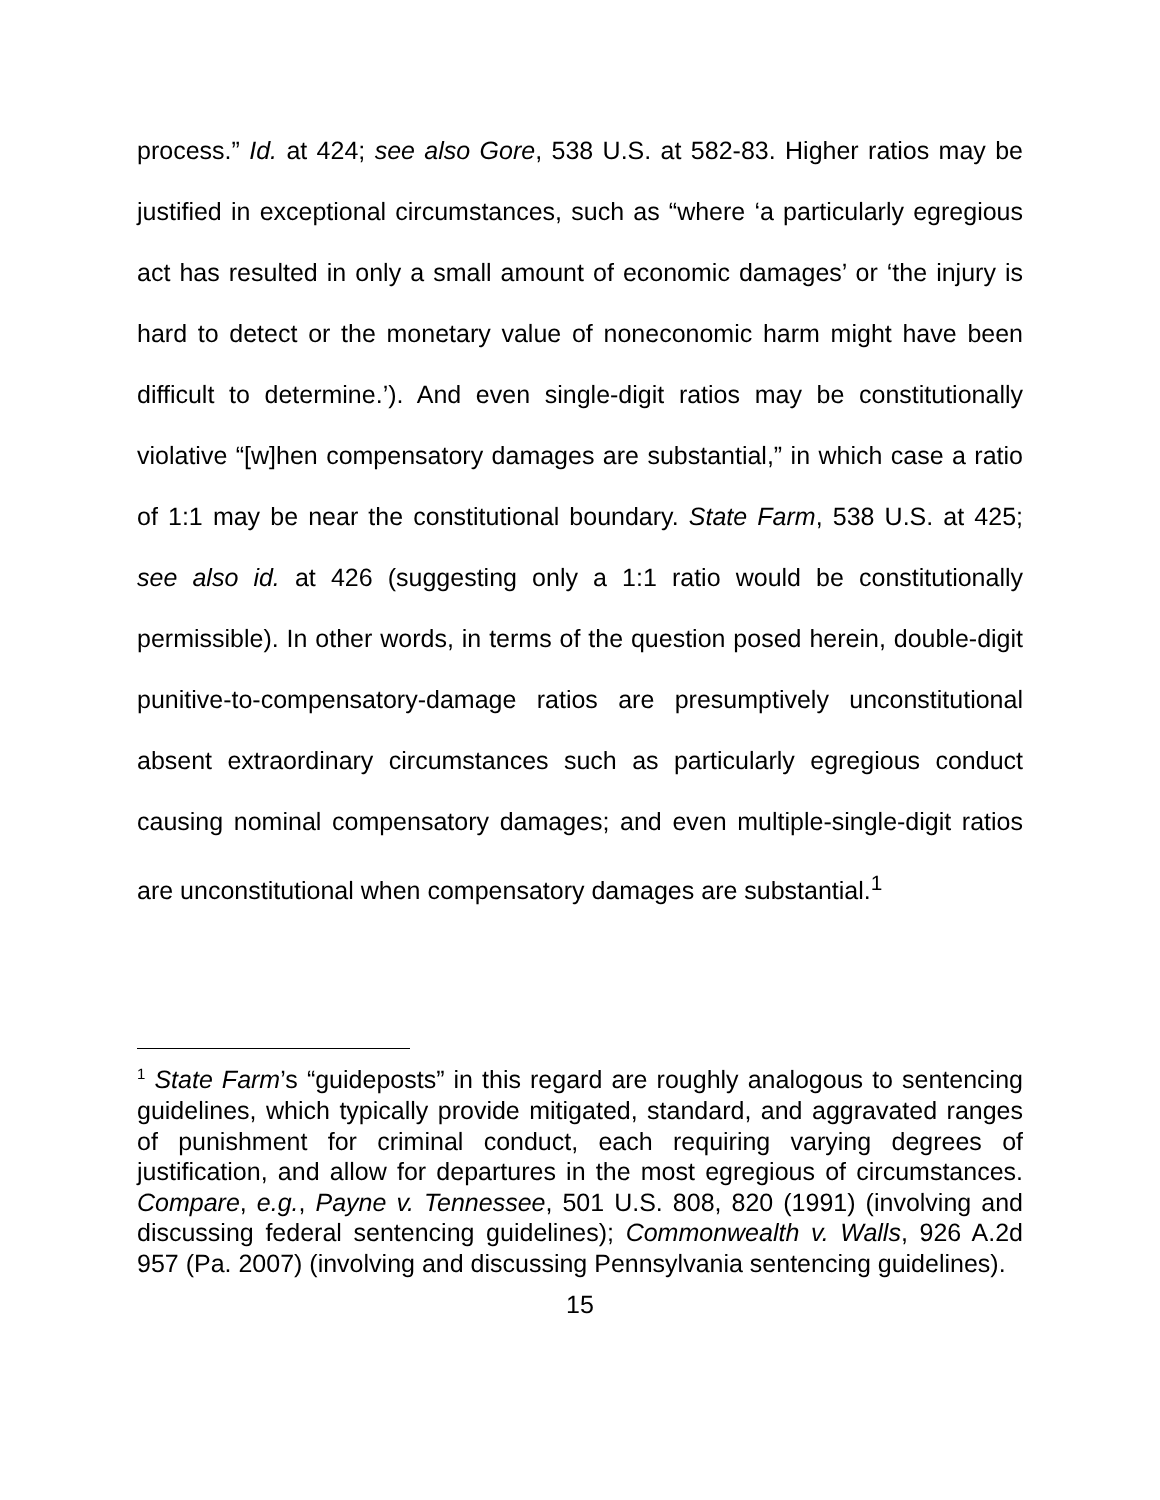process.” Id. at 424; see also Gore, 538 U.S. at 582-83. Higher ratios may be justified in exceptional circumstances, such as “where ‘a particularly egregious act has resulted in only a small amount of economic damages’ or ‘the injury is hard to detect or the monetary value of noneconomic harm might have been difficult to determine.’). And even single-digit ratios may be constitutionally violative “[w]hen compensatory damages are substantial,” in which case a ratio of 1:1 may be near the constitutional boundary. State Farm, 538 U.S. at 425; see also id. at 426 (suggesting only a 1:1 ratio would be constitutionally permissible). In other words, in terms of the question posed herein, double-digit punitive-to-compensatory-damage ratios are presumptively unconstitutional absent extraordinary circumstances such as particularly egregious conduct causing nominal compensatory damages; and even multiple-single-digit ratios are unconstitutional when compensatory damages are substantial.<sup>1</sup>
<sup>1</sup> State Farm’s “guideposts” in this regard are roughly analogous to sentencing guidelines, which typically provide mitigated, standard, and aggravated ranges of punishment for criminal conduct, each requiring varying degrees of justification, and allow for departures in the most egregious of circumstances. Compare, e.g., Payne v. Tennessee, 501 U.S. 808, 820 (1991) (involving and discussing federal sentencing guidelines); Commonwealth v. Walls, 926 A.2d 957 (Pa. 2007) (involving and discussing Pennsylvania sentencing guidelines).
15